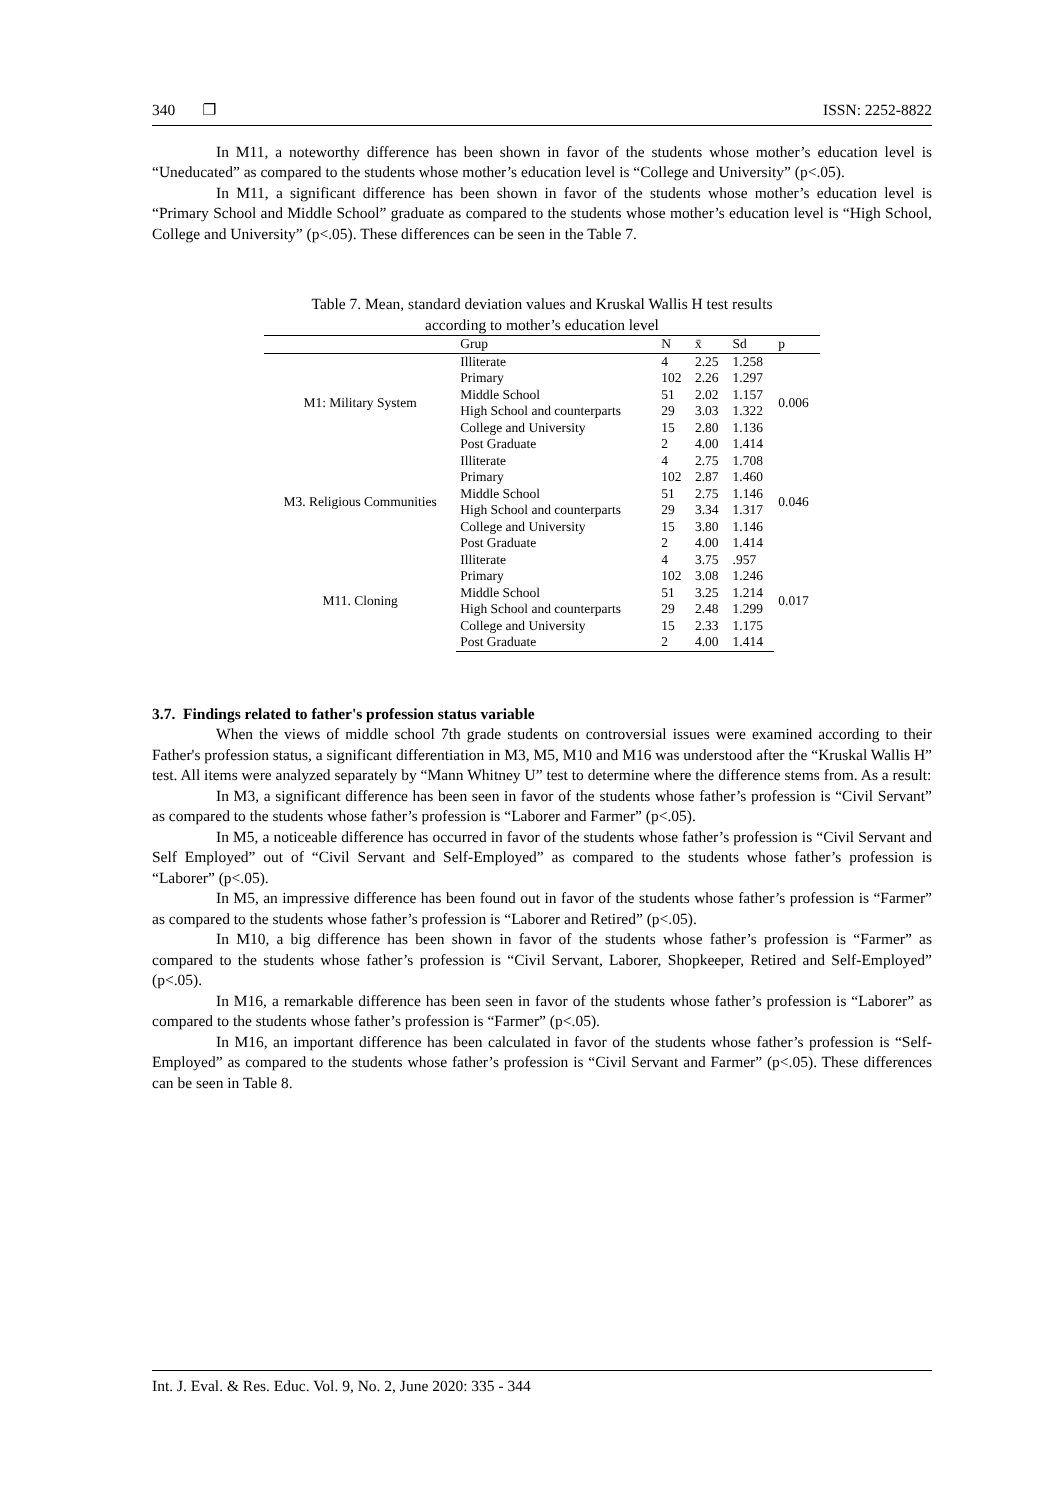340 ❐ ISSN: 2252-8822
In M11, a noteworthy difference has been shown in favor of the students whose mother’s education level is “Uneducated” as compared to the students whose mother’s education level is “College and University” (p<.05).
In M11, a significant difference has been shown in favor of the students whose mother’s education level is “Primary School and Middle School” graduate as compared to the students whose mother’s education level is “High School, College and University” (p<.05). These differences can be seen in the Table 7.
Table 7. Mean, standard deviation values and Kruskal Wallis H test results
according to mother’s education level
| | Grup | N | x̄ | Sd | p |
| --- | --- | --- | --- | --- | --- |
| M1: Military System | Illiterate | 4 | 2.25 | 1.258 | 0.006 |
| | Primary | 102 | 2.26 | 1.297 | |
| | Middle School | 51 | 2.02 | 1.157 | |
| | High School and counterparts | 29 | 3.03 | 1.322 | |
| | College and University | 15 | 2.80 | 1.136 | |
| | Post Graduate | 2 | 4.00 | 1.414 | |
| M3. Religious Communities | Illiterate | 4 | 2.75 | 1.708 | 0.046 |
| | Primary | 102 | 2.87 | 1.460 | |
| | Middle School | 51 | 2.75 | 1.146 | |
| | High School and counterparts | 29 | 3.34 | 1.317 | |
| | College and University | 15 | 3.80 | 1.146 | |
| | Post Graduate | 2 | 4.00 | 1.414 | |
| M11. Cloning | Illiterate | 4 | 3.75 | .957 | 0.017 |
| | Primary | 102 | 3.08 | 1.246 | |
| | Middle School | 51 | 3.25 | 1.214 | |
| | High School and counterparts | 29 | 2.48 | 1.299 | |
| | College and University | 15 | 2.33 | 1.175 | |
| | Post Graduate | 2 | 4.00 | 1.414 | |
3.7. Findings related to father's profession status variable
When the views of middle school 7th grade students on controversial issues were examined according to their Father's profession status, a significant differentiation in M3, M5, M10 and M16 was understood after the “Kruskal Wallis H” test. All items were analyzed separately by “Mann Whitney U” test to determine where the difference stems from. As a result:
In M3, a significant difference has been seen in favor of the students whose father’s profession is “Civil Servant” as compared to the students whose father’s profession is “Laborer and Farmer” (p<.05).
In M5, a noticeable difference has occurred in favor of the students whose father’s profession is “Civil Servant and Self Employed” out of “Civil Servant and Self-Employed” as compared to the students whose father’s profession is “Laborer” (p<.05).
In M5, an impressive difference has been found out in favor of the students whose father’s profession is “Farmer” as compared to the students whose father’s profession is “Laborer and Retired” (p<.05).
In M10, a big difference has been shown in favor of the students whose father’s profession is “Farmer” as compared to the students whose father’s profession is “Civil Servant, Laborer, Shopkeeper, Retired and Self-Employed” (p<.05).
In M16, a remarkable difference has been seen in favor of the students whose father’s profession is “Laborer” as compared to the students whose father’s profession is “Farmer” (p<.05).
In M16, an important difference has been calculated in favor of the students whose father’s profession is “Self-Employed” as compared to the students whose father’s profession is “Civil Servant and Farmer” (p<.05). These differences can be seen in Table 8.
Int. J. Eval. & Res. Educ. Vol. 9, No. 2, June 2020: 335 - 344